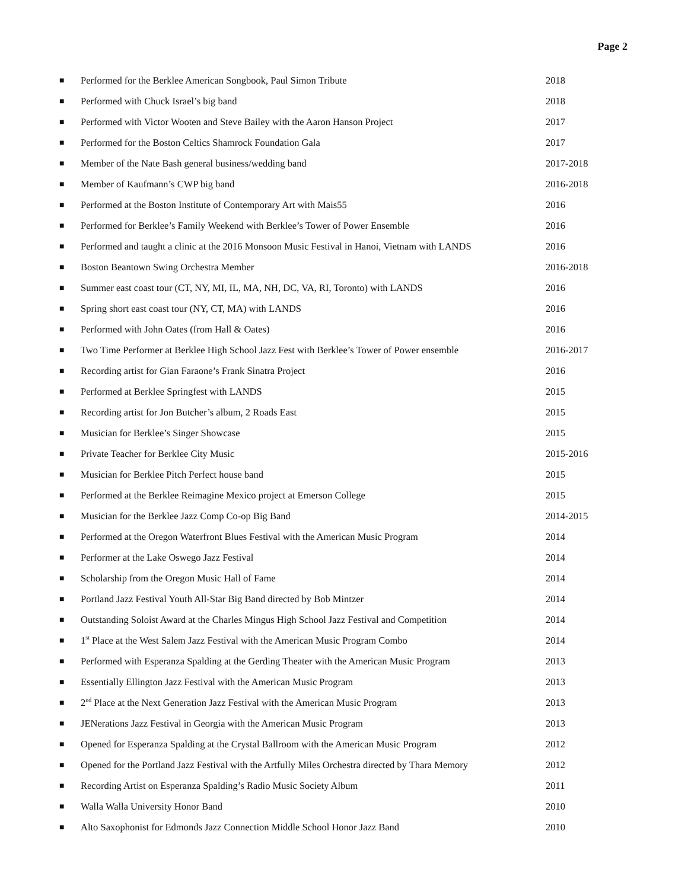Page 2
| ■ | Performed for the Berklee American Songbook, Paul Simon Tribute | 2018 |
| ■ | Performed with Chuck Israel’s big band | 2018 |
| ■ | Performed with Victor Wooten and Steve Bailey with the Aaron Hanson Project | 2017 |
| ■ | Performed for the Boston Celtics Shamrock Foundation Gala | 2017 |
| ■ | Member of the Nate Bash general business/wedding band | 2017-2018 |
| ■ | Member of Kaufmann’s CWP big band | 2016-2018 |
| ■ | Performed at the Boston Institute of Contemporary Art with Mais55 | 2016 |
| ■ | Performed for Berklee’s Family Weekend with Berklee’s Tower of Power Ensemble | 2016 |
| ■ | Performed and taught a clinic at the 2016 Monsoon Music Festival in Hanoi, Vietnam with LANDS | 2016 |
| ■ | Boston Beantown Swing Orchestra Member | 2016-2018 |
| ■ | Summer east coast tour (CT, NY, MI, IL, MA, NH, DC, VA, RI, Toronto) with LANDS | 2016 |
| ■ | Spring short east coast tour (NY, CT, MA) with LANDS | 2016 |
| ■ | Performed with John Oates (from Hall & Oates) | 2016 |
| ■ | Two Time Performer at Berklee High School Jazz Fest with Berklee’s Tower of Power ensemble | 2016-2017 |
| ■ | Recording artist for Gian Faraone’s Frank Sinatra Project | 2016 |
| ■ | Performed at Berklee Springfest with LANDS | 2015 |
| ■ | Recording artist for Jon Butcher’s album, 2 Roads East | 2015 |
| ■ | Musician for Berklee’s Singer Showcase | 2015 |
| ■ | Private Teacher for Berklee City Music | 2015-2016 |
| ■ | Musician for Berklee Pitch Perfect house band | 2015 |
| ■ | Performed at the Berklee Reimagine Mexico project at Emerson College | 2015 |
| ■ | Musician for the Berklee Jazz Comp Co-op Big Band | 2014-2015 |
| ■ | Performed at the Oregon Waterfront Blues Festival with the American Music Program | 2014 |
| ■ | Performer at the Lake Oswego Jazz Festival | 2014 |
| ■ | Scholarship from the Oregon Music Hall of Fame | 2014 |
| ■ | Portland Jazz Festival Youth All-Star Big Band directed by Bob Mintzer | 2014 |
| ■ | Outstanding Soloist Award at the Charles Mingus High School Jazz Festival and Competition | 2014 |
| ■ | 1<sup>st</sup> Place at the West Salem Jazz Festival with the American Music Program Combo | 2014 |
| ■ | Performed with Esperanza Spalding at the Gerding Theater with the American Music Program | 2013 |
| ■ | Essentially Ellington Jazz Festival with the American Music Program | 2013 |
| ■ | 2<sup>nd</sup> Place at the Next Generation Jazz Festival with the American Music Program | 2013 |
| ■ | JENerations Jazz Festival in Georgia with the American Music Program | 2013 |
| ■ | Opened for Esperanza Spalding at the Crystal Ballroom with the American Music Program | 2012 |
| ■ | Opened for the Portland Jazz Festival with the Artfully Miles Orchestra directed by Thara Memory | 2012 |
| ■ | Recording Artist on Esperanza Spalding’s Radio Music Society Album | 2011 |
| ■ | Walla Walla University Honor Band | 2010 |
| ■ | Alto Saxophonist for Edmonds Jazz Connection Middle School Honor Jazz Band | 2010 |